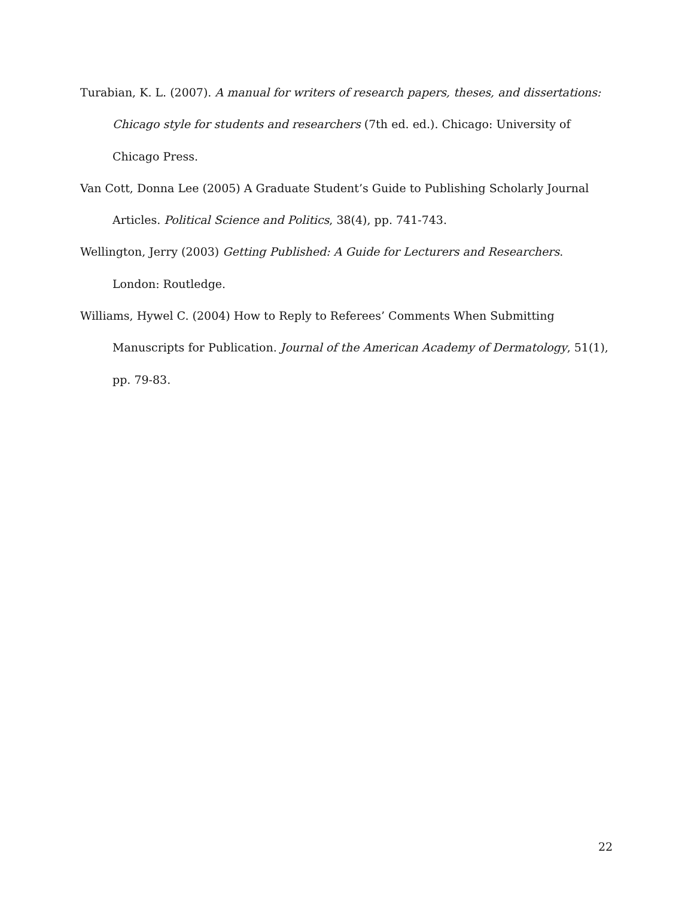Turabian, K. L. (2007). A manual for writers of research papers, theses, and dissertations: Chicago style for students and researchers (7th ed. ed.). Chicago: University of Chicago Press.
Van Cott, Donna Lee (2005) A Graduate Student’s Guide to Publishing Scholarly Journal Articles. Political Science and Politics, 38(4), pp. 741-743.
Wellington, Jerry (2003) Getting Published: A Guide for Lecturers and Researchers. London: Routledge.
Williams, Hywel C. (2004) How to Reply to Referees’ Comments When Submitting Manuscripts for Publication. Journal of the American Academy of Dermatology, 51(1), pp. 79-83.
22